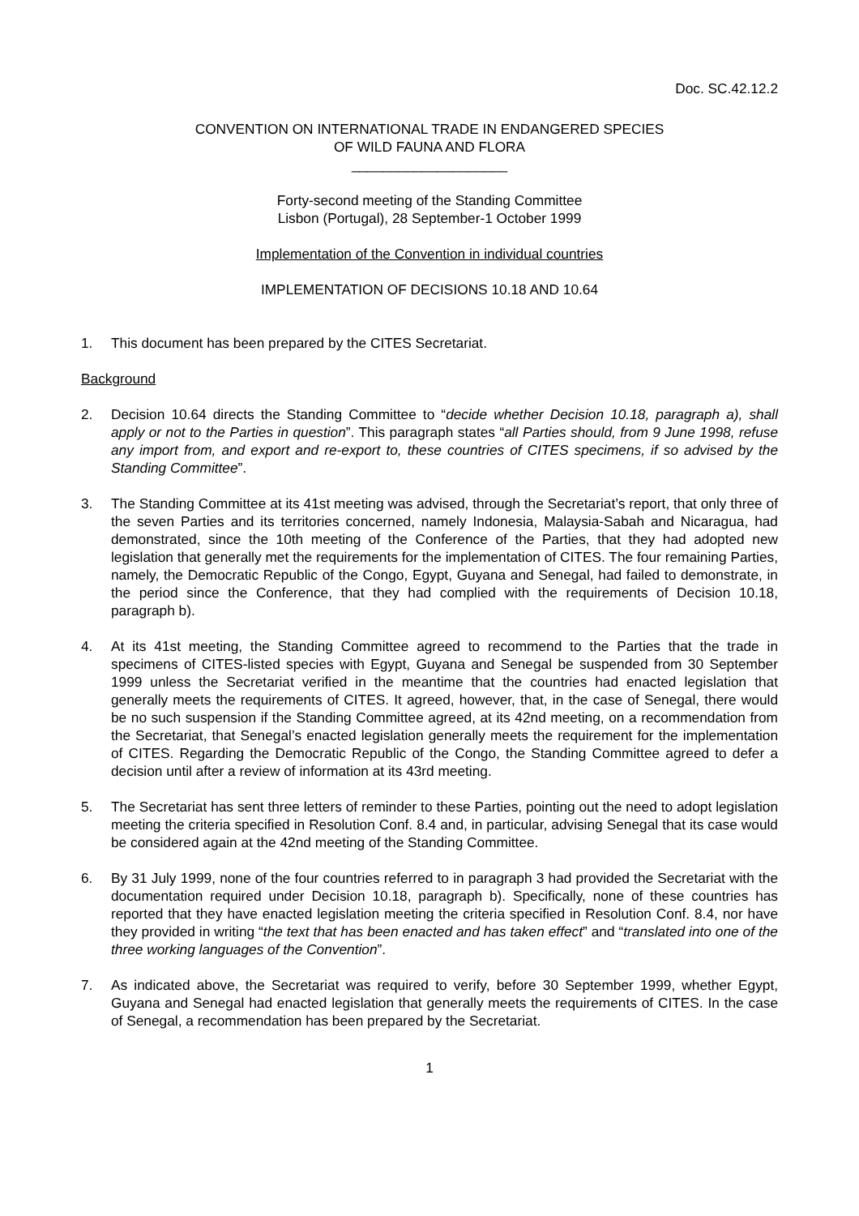Doc. SC.42.12.2
CONVENTION ON INTERNATIONAL TRADE IN ENDANGERED SPECIES
OF WILD FAUNA AND FLORA
____________________
Forty-second meeting of the Standing Committee
Lisbon (Portugal), 28 September-1 October 1999
Implementation of the Convention in individual countries
IMPLEMENTATION OF DECISIONS 10.18 AND 10.64
1. This document has been prepared by the CITES Secretariat.
Background
2. Decision 10.64 directs the Standing Committee to “decide whether Decision 10.18, paragraph a), shall apply or not to the Parties in question”. This paragraph states “all Parties should, from 9 June 1998, refuse any import from, and export and re-export to, these countries of CITES specimens, if so advised by the Standing Committee”.
3. The Standing Committee at its 41st meeting was advised, through the Secretariat’s report, that only three of the seven Parties and its territories concerned, namely Indonesia, Malaysia-Sabah and Nicaragua, had demonstrated, since the 10th meeting of the Conference of the Parties, that they had adopted new legislation that generally met the requirements for the implementation of CITES. The four remaining Parties, namely, the Democratic Republic of the Congo, Egypt, Guyana and Senegal, had failed to demonstrate, in the period since the Conference, that they had complied with the requirements of Decision 10.18, paragraph b).
4. At its 41st meeting, the Standing Committee agreed to recommend to the Parties that the trade in specimens of CITES-listed species with Egypt, Guyana and Senegal be suspended from 30 September 1999 unless the Secretariat verified in the meantime that the countries had enacted legislation that generally meets the requirements of CITES. It agreed, however, that, in the case of Senegal, there would be no such suspension if the Standing Committee agreed, at its 42nd meeting, on a recommendation from the Secretariat, that Senegal’s enacted legislation generally meets the requirement for the implementation of CITES. Regarding the Democratic Republic of the Congo, the Standing Committee agreed to defer a decision until after a review of information at its 43rd meeting.
5. The Secretariat has sent three letters of reminder to these Parties, pointing out the need to adopt legislation meeting the criteria specified in Resolution Conf. 8.4 and, in particular, advising Senegal that its case would be considered again at the 42nd meeting of the Standing Committee.
6. By 31 July 1999, none of the four countries referred to in paragraph 3 had provided the Secretariat with the documentation required under Decision 10.18, paragraph b). Specifically, none of these countries has reported that they have enacted legislation meeting the criteria specified in Resolution Conf. 8.4, nor have they provided in writing “the text that has been enacted and has taken effect” and “translated into one of the three working languages of the Convention”.
7. As indicated above, the Secretariat was required to verify, before 30 September 1999, whether Egypt, Guyana and Senegal had enacted legislation that generally meets the requirements of CITES. In the case of Senegal, a recommendation has been prepared by the Secretariat.
1